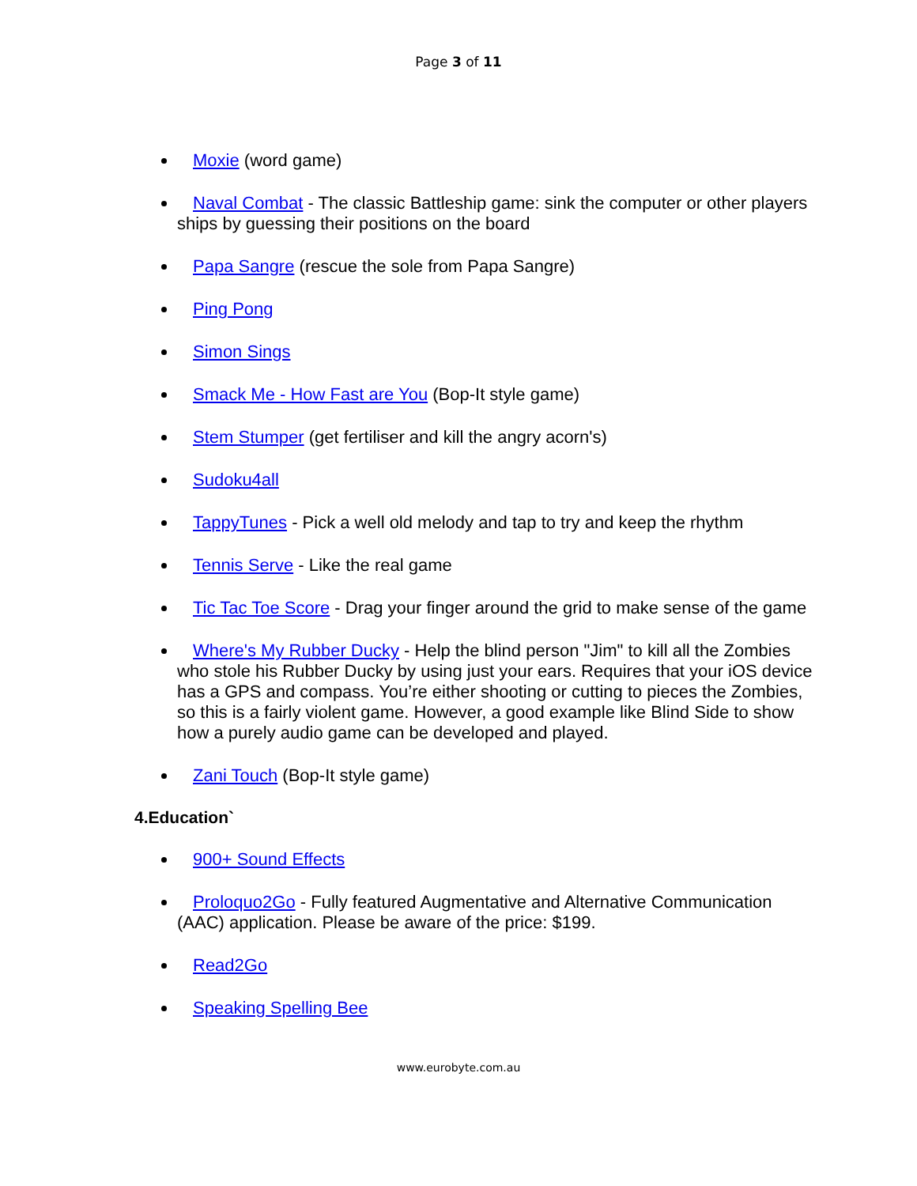Page 3 of 11
Moxie (word game)
Naval Combat - The classic Battleship game: sink the computer or other players ships by guessing their positions on the board
Papa Sangre (rescue the sole from Papa Sangre)
Ping Pong
Simon Sings
Smack Me - How Fast are You (Bop-It style game)
Stem Stumper (get fertiliser and kill the angry acorn's)
Sudoku4all
TappyTunes - Pick a well old melody and tap to try and keep the rhythm
Tennis Serve - Like the real game
Tic Tac Toe Score - Drag your finger around the grid to make sense of the game
Where's My Rubber Ducky - Help the blind person "Jim" to kill all the Zombies who stole his Rubber Ducky by using just your ears. Requires that your iOS device has a GPS and compass. You’re either shooting or cutting to pieces the Zombies, so this is a fairly violent game. However, a good example like Blind Side to show how a purely audio game can be developed and played.
Zani Touch (Bop-It style game)
4.Education`
900+ Sound Effects
Proloquo2Go - Fully featured Augmentative and Alternative Communication (AAC) application. Please be aware of the price: $199.
Read2Go
Speaking Spelling Bee
www.eurobyte.com.au